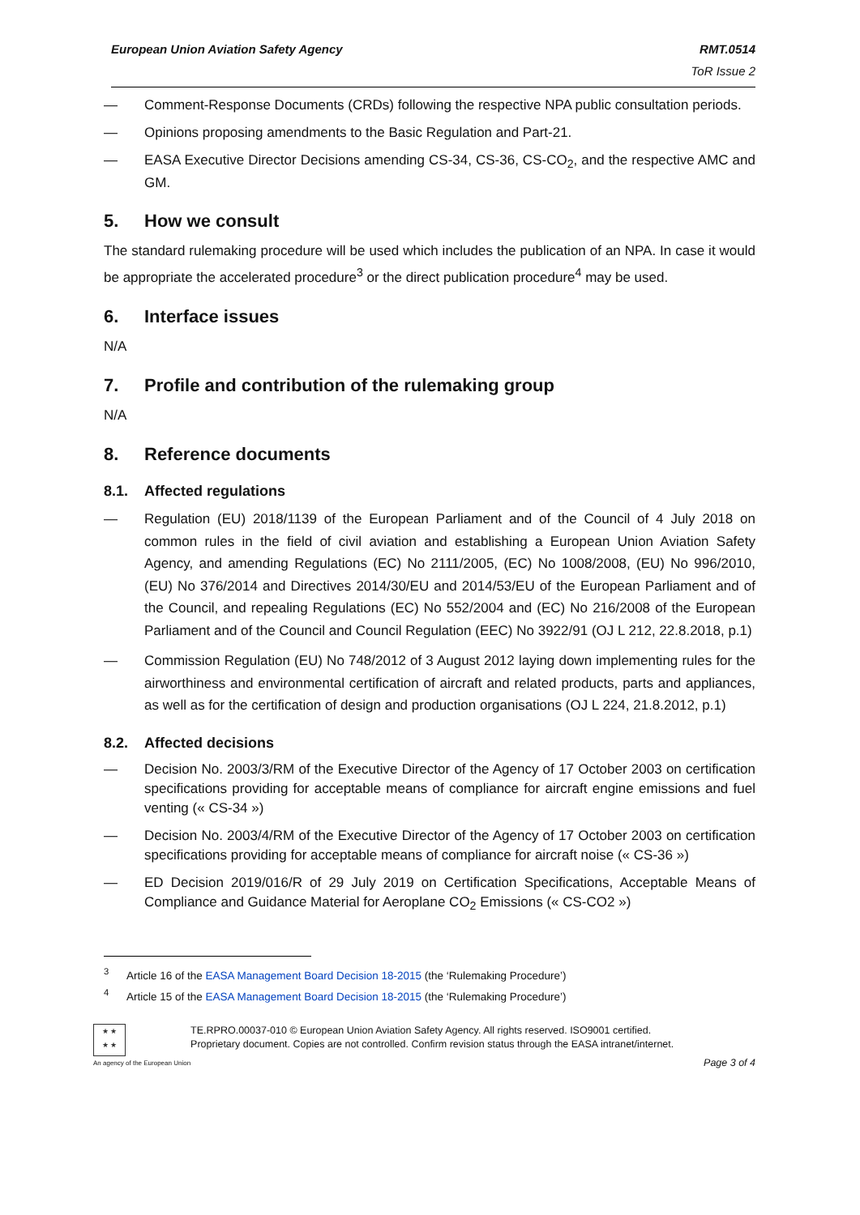European Union Aviation Safety Agency
RMT.0514
ToR Issue 2
— Comment-Response Documents (CRDs) following the respective NPA public consultation periods.
— Opinions proposing amendments to the Basic Regulation and Part-21.
— EASA Executive Director Decisions amending CS-34, CS-36, CS-CO<sub>2</sub>, and the respective AMC and GM.
5. How we consult
The standard rulemaking procedure will be used which includes the publication of an NPA. In case it would be appropriate the accelerated procedure<sup>3</sup> or the direct publication procedure<sup>4</sup> may be used.
6. Interface issues
N/A
7. Profile and contribution of the rulemaking group
N/A
8. Reference documents
8.1. Affected regulations
— Regulation (EU) 2018/1139 of the European Parliament and of the Council of 4 July 2018 on common rules in the field of civil aviation and establishing a European Union Aviation Safety Agency, and amending Regulations (EC) No 2111/2005, (EC) No 1008/2008, (EU) No 996/2010, (EU) No 376/2014 and Directives 2014/30/EU and 2014/53/EU of the European Parliament and of the Council, and repealing Regulations (EC) No 552/2004 and (EC) No 216/2008 of the European Parliament and of the Council and Council Regulation (EEC) No 3922/91 (OJ L 212, 22.8.2018, p.1)
— Commission Regulation (EU) No 748/2012 of 3 August 2012 laying down implementing rules for the airworthiness and environmental certification of aircraft and related products, parts and appliances, as well as for the certification of design and production organisations (OJ L 224, 21.8.2012, p.1)
8.2. Affected decisions
— Decision No. 2003/3/RM of the Executive Director of the Agency of 17 October 2003 on certification specifications providing for acceptable means of compliance for aircraft engine emissions and fuel venting (« CS-34 »)
— Decision No. 2003/4/RM of the Executive Director of the Agency of 17 October 2003 on certification specifications providing for acceptable means of compliance for aircraft noise (« CS-36 »)
— ED Decision 2019/016/R of 29 July 2019 on Certification Specifications, Acceptable Means of Compliance and Guidance Material for Aeroplane CO<sub>2</sub> Emissions (« CS-CO2 »)
<sup>3</sup> Article 16 of the EASA Management Board Decision 18-2015 (the ‘Rulemaking Procedure’)
<sup>4</sup> Article 15 of the EASA Management Board Decision 18-2015 (the ‘Rulemaking Procedure’)
★ ★
★ ★
An agency of the European Union
TE.RPRO.00037-010 © European Union Aviation Safety Agency. All rights reserved. ISO9001 certified.
Proprietary document. Copies are not controlled. Confirm revision status through the EASA intranet/internet.
Page 3 of 4